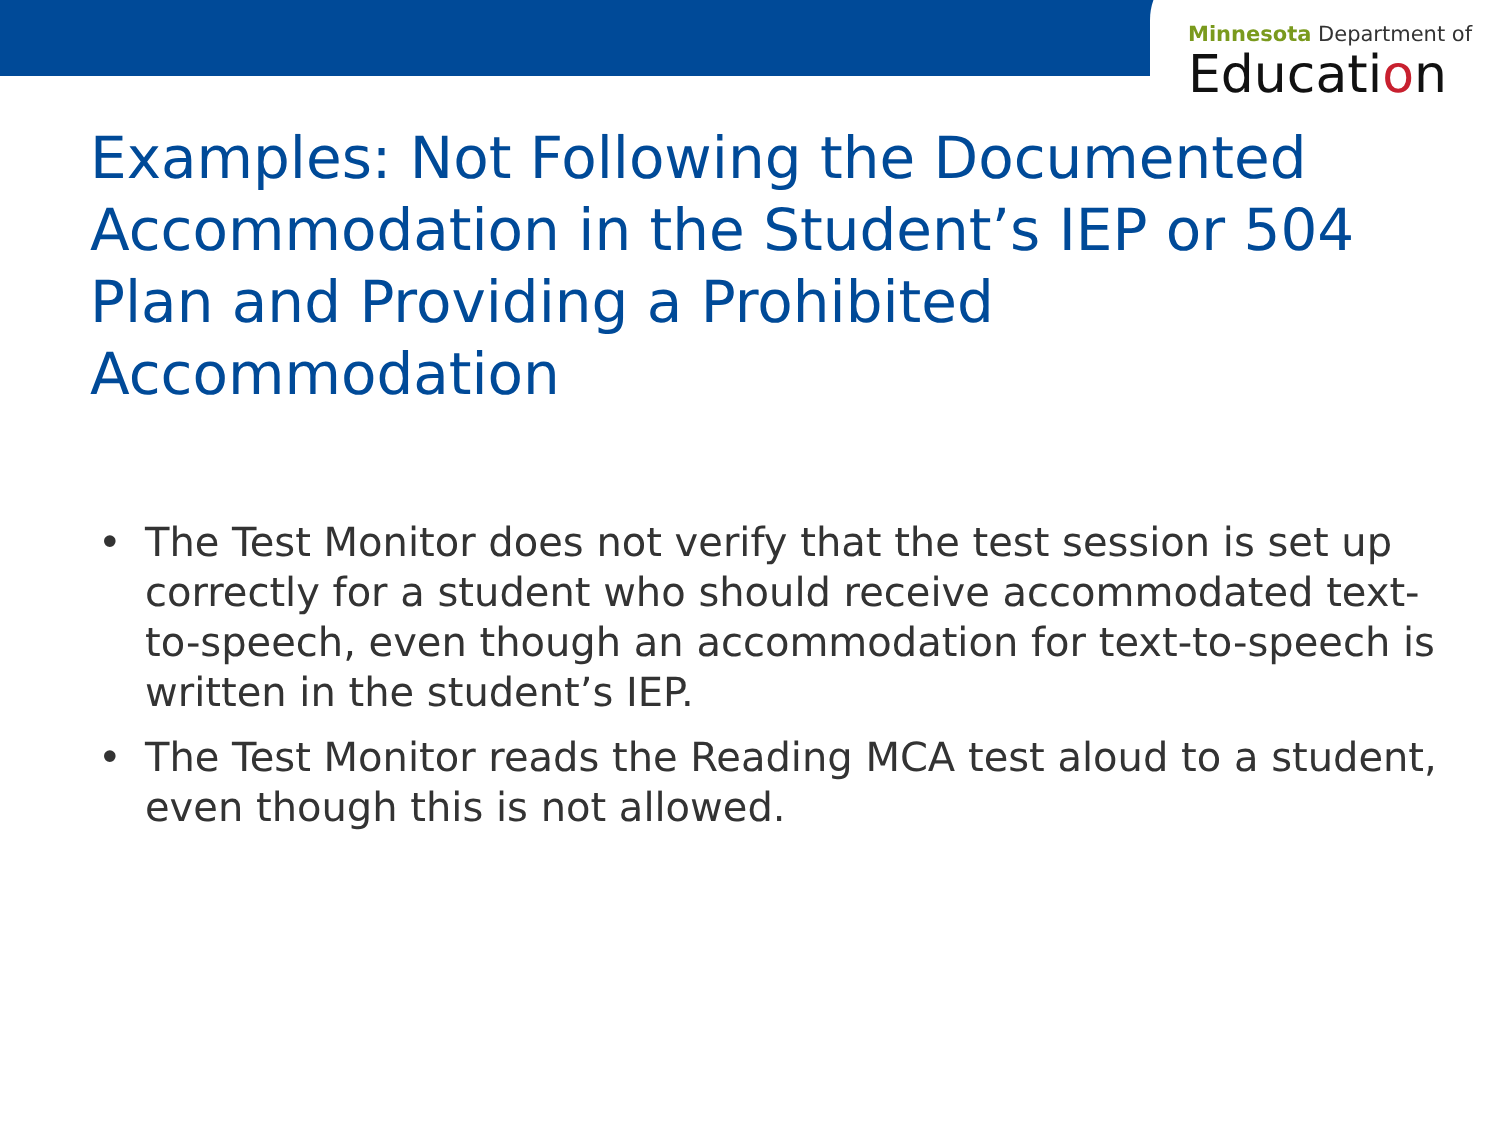Minnesota Department of
Education
Examples: Not Following the Documented Accommodation in the Student’s IEP or 504 Plan and Providing a Prohibited Accommodation
• The Test Monitor does not verify that the test session is set up correctly for a student who should receive accommodated text-to-speech, even though an accommodation for text-to-speech is written in the student’s IEP.
• The Test Monitor reads the Reading MCA test aloud to a student, even though this is not allowed.